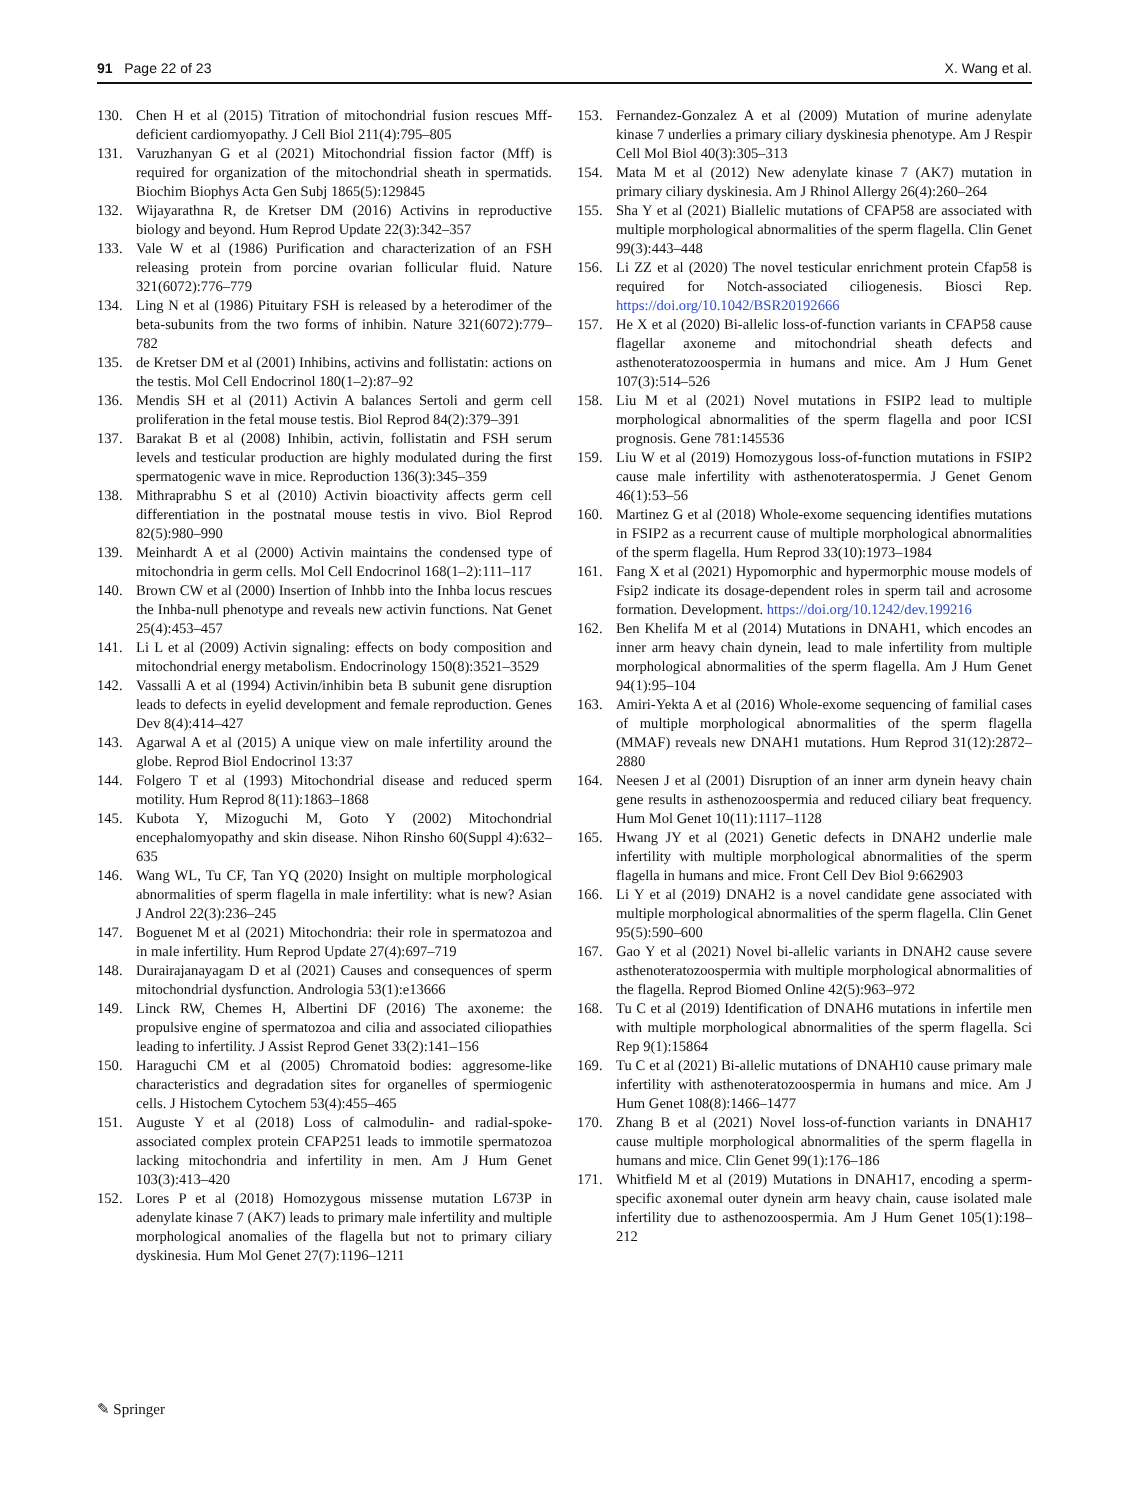91 Page 22 of 23 X. Wang et al.
130. Chen H et al (2015) Titration of mitochondrial fusion rescues Mff-deficient cardiomyopathy. J Cell Biol 211(4):795–805
131. Varuzhanyan G et al (2021) Mitochondrial fission factor (Mff) is required for organization of the mitochondrial sheath in spermatids. Biochim Biophys Acta Gen Subj 1865(5):129845
132. Wijayarathna R, de Kretser DM (2016) Activins in reproductive biology and beyond. Hum Reprod Update 22(3):342–357
133. Vale W et al (1986) Purification and characterization of an FSH releasing protein from porcine ovarian follicular fluid. Nature 321(6072):776–779
134. Ling N et al (1986) Pituitary FSH is released by a heterodimer of the beta-subunits from the two forms of inhibin. Nature 321(6072):779–782
135. de Kretser DM et al (2001) Inhibins, activins and follistatin: actions on the testis. Mol Cell Endocrinol 180(1–2):87–92
136. Mendis SH et al (2011) Activin A balances Sertoli and germ cell proliferation in the fetal mouse testis. Biol Reprod 84(2):379–391
137. Barakat B et al (2008) Inhibin, activin, follistatin and FSH serum levels and testicular production are highly modulated during the first spermatogenic wave in mice. Reproduction 136(3):345–359
138. Mithraprabhu S et al (2010) Activin bioactivity affects germ cell differentiation in the postnatal mouse testis in vivo. Biol Reprod 82(5):980–990
139. Meinhardt A et al (2000) Activin maintains the condensed type of mitochondria in germ cells. Mol Cell Endocrinol 168(1–2):111–117
140. Brown CW et al (2000) Insertion of Inhbb into the Inhba locus rescues the Inhba-null phenotype and reveals new activin functions. Nat Genet 25(4):453–457
141. Li L et al (2009) Activin signaling: effects on body composition and mitochondrial energy metabolism. Endocrinology 150(8):3521–3529
142. Vassalli A et al (1994) Activin/inhibin beta B subunit gene disruption leads to defects in eyelid development and female reproduction. Genes Dev 8(4):414–427
143. Agarwal A et al (2015) A unique view on male infertility around the globe. Reprod Biol Endocrinol 13:37
144. Folgero T et al (1993) Mitochondrial disease and reduced sperm motility. Hum Reprod 8(11):1863–1868
145. Kubota Y, Mizoguchi M, Goto Y (2002) Mitochondrial encephalomyopathy and skin disease. Nihon Rinsho 60(Suppl 4):632–635
146. Wang WL, Tu CF, Tan YQ (2020) Insight on multiple morphological abnormalities of sperm flagella in male infertility: what is new? Asian J Androl 22(3):236–245
147. Boguenet M et al (2021) Mitochondria: their role in spermatozoa and in male infertility. Hum Reprod Update 27(4):697–719
148. Durairajanayagam D et al (2021) Causes and consequences of sperm mitochondrial dysfunction. Andrologia 53(1):e13666
149. Linck RW, Chemes H, Albertini DF (2016) The axoneme: the propulsive engine of spermatozoa and cilia and associated ciliopathies leading to infertility. J Assist Reprod Genet 33(2):141–156
150. Haraguchi CM et al (2005) Chromatoid bodies: aggresome-like characteristics and degradation sites for organelles of spermiogenic cells. J Histochem Cytochem 53(4):455–465
151. Auguste Y et al (2018) Loss of calmodulin- and radial-spoke-associated complex protein CFAP251 leads to immotile spermatozoa lacking mitochondria and infertility in men. Am J Hum Genet 103(3):413–420
152. Lores P et al (2018) Homozygous missense mutation L673P in adenylate kinase 7 (AK7) leads to primary male infertility and multiple morphological anomalies of the flagella but not to primary ciliary dyskinesia. Hum Mol Genet 27(7):1196–1211
153. Fernandez-Gonzalez A et al (2009) Mutation of murine adenylate kinase 7 underlies a primary ciliary dyskinesia phenotype. Am J Respir Cell Mol Biol 40(3):305–313
154. Mata M et al (2012) New adenylate kinase 7 (AK7) mutation in primary ciliary dyskinesia. Am J Rhinol Allergy 26(4):260–264
155. Sha Y et al (2021) Biallelic mutations of CFAP58 are associated with multiple morphological abnormalities of the sperm flagella. Clin Genet 99(3):443–448
156. Li ZZ et al (2020) The novel testicular enrichment protein Cfap58 is required for Notch-associated ciliogenesis. Biosci Rep. https://doi.org/10.1042/BSR20192666
157. He X et al (2020) Bi-allelic loss-of-function variants in CFAP58 cause flagellar axoneme and mitochondrial sheath defects and asthenoteratozoospermia in humans and mice. Am J Hum Genet 107(3):514–526
158. Liu M et al (2021) Novel mutations in FSIP2 lead to multiple morphological abnormalities of the sperm flagella and poor ICSI prognosis. Gene 781:145536
159. Liu W et al (2019) Homozygous loss-of-function mutations in FSIP2 cause male infertility with asthenoteratospermia. J Genet Genom 46(1):53–56
160. Martinez G et al (2018) Whole-exome sequencing identifies mutations in FSIP2 as a recurrent cause of multiple morphological abnormalities of the sperm flagella. Hum Reprod 33(10):1973–1984
161. Fang X et al (2021) Hypomorphic and hypermorphic mouse models of Fsip2 indicate its dosage-dependent roles in sperm tail and acrosome formation. Development. https://doi.org/10.1242/dev.199216
162. Ben Khelifa M et al (2014) Mutations in DNAH1, which encodes an inner arm heavy chain dynein, lead to male infertility from multiple morphological abnormalities of the sperm flagella. Am J Hum Genet 94(1):95–104
163. Amiri-Yekta A et al (2016) Whole-exome sequencing of familial cases of multiple morphological abnormalities of the sperm flagella (MMAF) reveals new DNAH1 mutations. Hum Reprod 31(12):2872–2880
164. Neesen J et al (2001) Disruption of an inner arm dynein heavy chain gene results in asthenozoospermia and reduced ciliary beat frequency. Hum Mol Genet 10(11):1117–1128
165. Hwang JY et al (2021) Genetic defects in DNAH2 underlie male infertility with multiple morphological abnormalities of the sperm flagella in humans and mice. Front Cell Dev Biol 9:662903
166. Li Y et al (2019) DNAH2 is a novel candidate gene associated with multiple morphological abnormalities of the sperm flagella. Clin Genet 95(5):590–600
167. Gao Y et al (2021) Novel bi-allelic variants in DNAH2 cause severe asthenoteratozoospermia with multiple morphological abnormalities of the flagella. Reprod Biomed Online 42(5):963–972
168. Tu C et al (2019) Identification of DNAH6 mutations in infertile men with multiple morphological abnormalities of the sperm flagella. Sci Rep 9(1):15864
169. Tu C et al (2021) Bi-allelic mutations of DNAH10 cause primary male infertility with asthenoteratozoospermia in humans and mice. Am J Hum Genet 108(8):1466–1477
170. Zhang B et al (2021) Novel loss-of-function variants in DNAH17 cause multiple morphological abnormalities of the sperm flagella in humans and mice. Clin Genet 99(1):176–186
171. Whitfield M et al (2019) Mutations in DNAH17, encoding a sperm-specific axonemal outer dynein arm heavy chain, cause isolated male infertility due to asthenozoospermia. Am J Hum Genet 105(1):198–212
✎ Springer